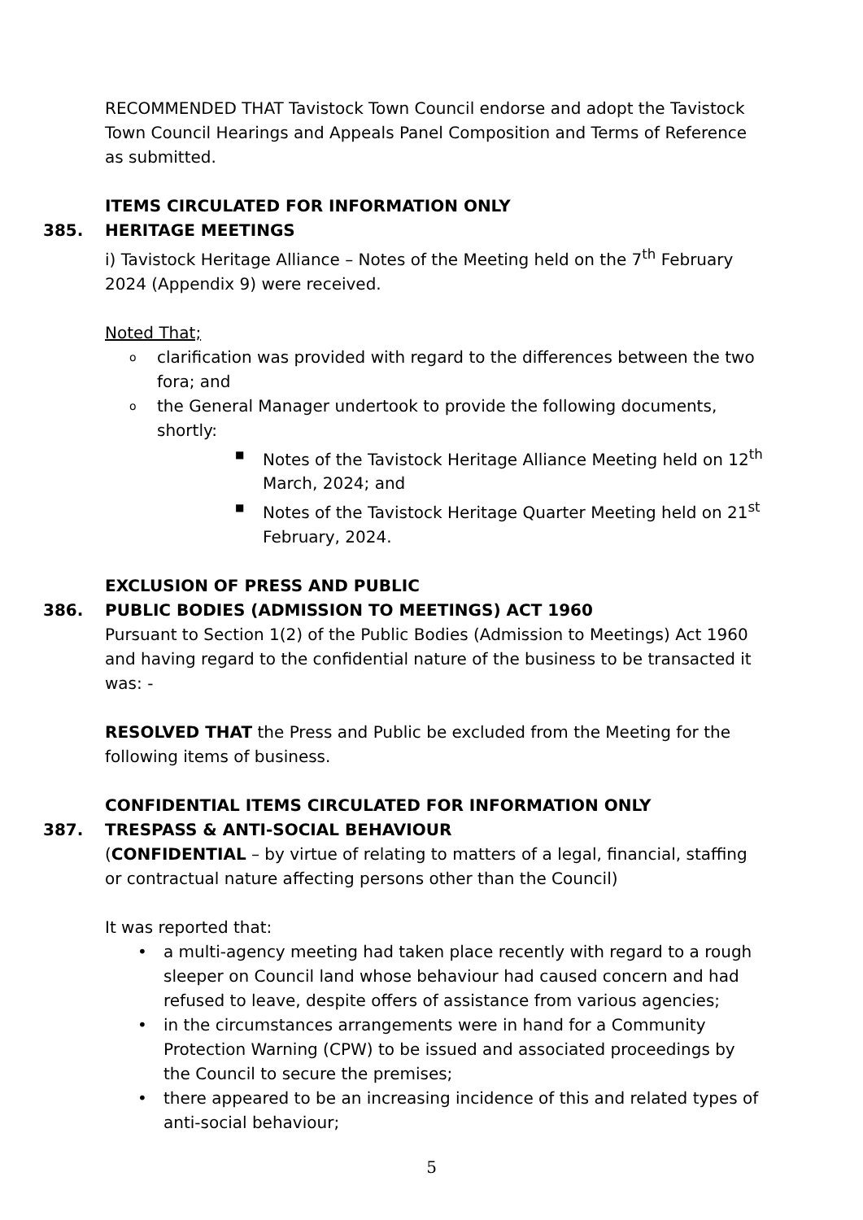RECOMMENDED THAT Tavistock Town Council endorse and adopt the Tavistock Town Council Hearings and Appeals Panel Composition and Terms of Reference as submitted.
ITEMS CIRCULATED FOR INFORMATION ONLY
385. HERITAGE MEETINGS
i) Tavistock Heritage Alliance – Notes of the Meeting held on the 7<sup>th</sup> February 2024 (Appendix 9) were received.
Noted That;
oclarification was provided with regard to the differences between the two fora; and
othe General Manager undertook to provide the following documents, shortly:
■ Notes of the Tavistock Heritage Alliance Meeting held on 12<sup>th</sup> March, 2024; and
■ Notes of the Tavistock Heritage Quarter Meeting held on 21<sup>st</sup> February, 2024.
EXCLUSION OF PRESS AND PUBLIC
386. PUBLIC BODIES (ADMISSION TO MEETINGS) ACT 1960
Pursuant to Section 1(2) of the Public Bodies (Admission to Meetings) Act 1960 and having regard to the confidential nature of the business to be transacted it was: -
RESOLVED THAT the Press and Public be excluded from the Meeting for the following items of business.
CONFIDENTIAL ITEMS CIRCULATED FOR INFORMATION ONLY
387. TRESPASS & ANTI-SOCIAL BEHAVIOUR
(CONFIDENTIAL – by virtue of relating to matters of a legal, financial, staffing or contractual nature affecting persons other than the Council)
It was reported that:
• a multi-agency meeting had taken place recently with regard to a rough sleeper on Council land whose behaviour had caused concern and had refused to leave, despite offers of assistance from various agencies;
• in the circumstances arrangements were in hand for a Community Protection Warning (CPW) to be issued and associated proceedings by the Council to secure the premises;
• there appeared to be an increasing incidence of this and related types of anti-social behaviour;
5